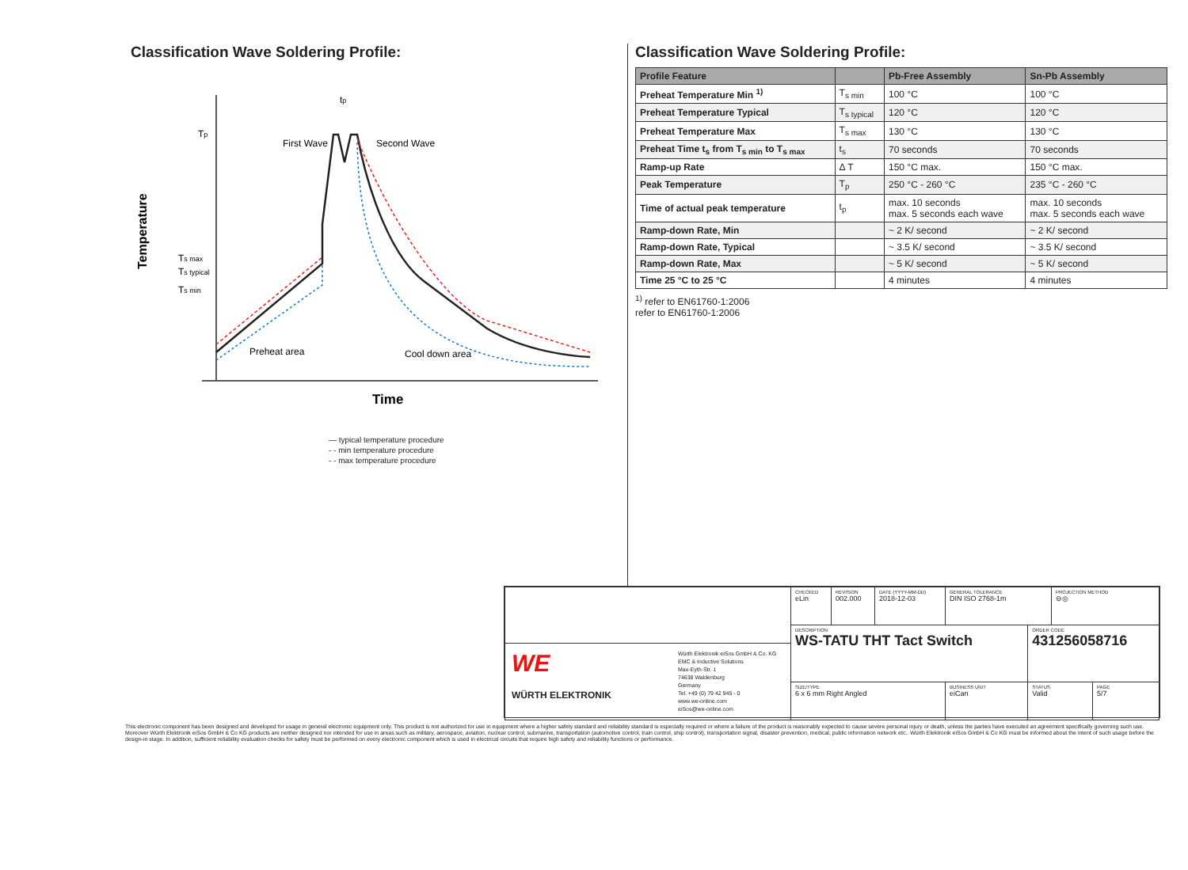Classification Wave Soldering Profile:
Tp
Ts max
Ts typical
Ts min
tp
First Wave
Second Wave
Preheat area
Cool down area
Temperature
Time
— typical temperature procedure
- - min temperature procedure
- - max temperature procedure
Classification Wave Soldering Profile:
| Profile Feature | | Pb-Free Assembly | Sn-Pb Assembly |
| --- | --- | --- | --- |
| Preheat Temperature Min <sup>1)</sup> | T<sub>s min</sub> | 100 °C | 100 °C |
| Preheat Temperature Typical | T<sub>s typical</sub> | 120 °C | 120 °C |
| Preheat Temperature Max | T<sub>s max</sub> | 130 °C | 130 °C |
| Preheat Time t<sub>s</sub> from T<sub>s min</sub> to T<sub>s max</sub> | t<sub>s</sub> | 70 seconds | 70 seconds |
| Ramp-up Rate | Δ T | 150 °C max. | 150 °C max. |
| Peak Temperature | T<sub>p</sub> | 250 °C - 260 °C | 235 °C - 260 °C |
| Time of actual peak temperature | t<sub>p</sub> | max. 10 seconds max. 5 seconds each wave | max. 10 seconds max. 5 seconds each wave |
| Ramp-down Rate, Min | | ~ 2 K/ second | ~ 2 K/ second |
| Ramp-down Rate, Typical | | ~ 3.5 K/ second | ~ 3.5 K/ second |
| Ramp-down Rate, Max | | ~ 5 K/ second | ~ 5 K/ second |
| Time 25 °C to 25 °C | | 4 minutes | 4 minutes |
<sup>1)</sup> refer to EN61760-1:2006
refer to EN61760-1:2006
| WE WÜRTH ELEKTRONIK Würth Elektronik eiSos GmbH & Co. KG EMC & Inductive Solutions Max-Eyth-Str. 1 74638 Waldenburg Germany Tel. +49 (0) 79 42 945 - 0 www.we-online.com eiSos@we-online.com | CHECKED eLin | REVISION 002.000 | DATE (YYYY-MM-DD) 2018-12-03 | GENERAL TOLERANCE DIN ISO 2768-1m | | PROJECTION METHOD ⊖◎ | |
| | DESCRIPTION WS-TATU THT Tact Switch | | | | ORDER CODE 431256058716 | | |
| | SIZE/TYPE 6 x 6 mm Right Angled | | | BUSINESS UNIT eiCan | STATUS Valid | | PAGE 5/7 |
This electronic component has been designed and developed for usage in general electronic equipment only. This product is not authorized for use in equipment where a higher safety standard and reliability standard is especially required or where a failure of the product is reasonably expected to cause severe personal injury or death, unless the parties have executed an agreement specifically governing such use. Moreover Würth Elektronik eiSos GmbH & Co KG products are neither designed nor intended for use in areas such as military, aerospace, aviation, nuclear control, submarine, transportation (automotive control, train control, ship control), transportation signal, disaster prevention, medical, public information network etc.. Würth Elektronik eiSos GmbH & Co KG must be informed about the intent of such usage before the design-in stage. In addition, sufficient reliability evaluation checks for safety must be performed on every electronic component which is used in electrical circuits that require high safety and reliability functions or performance.